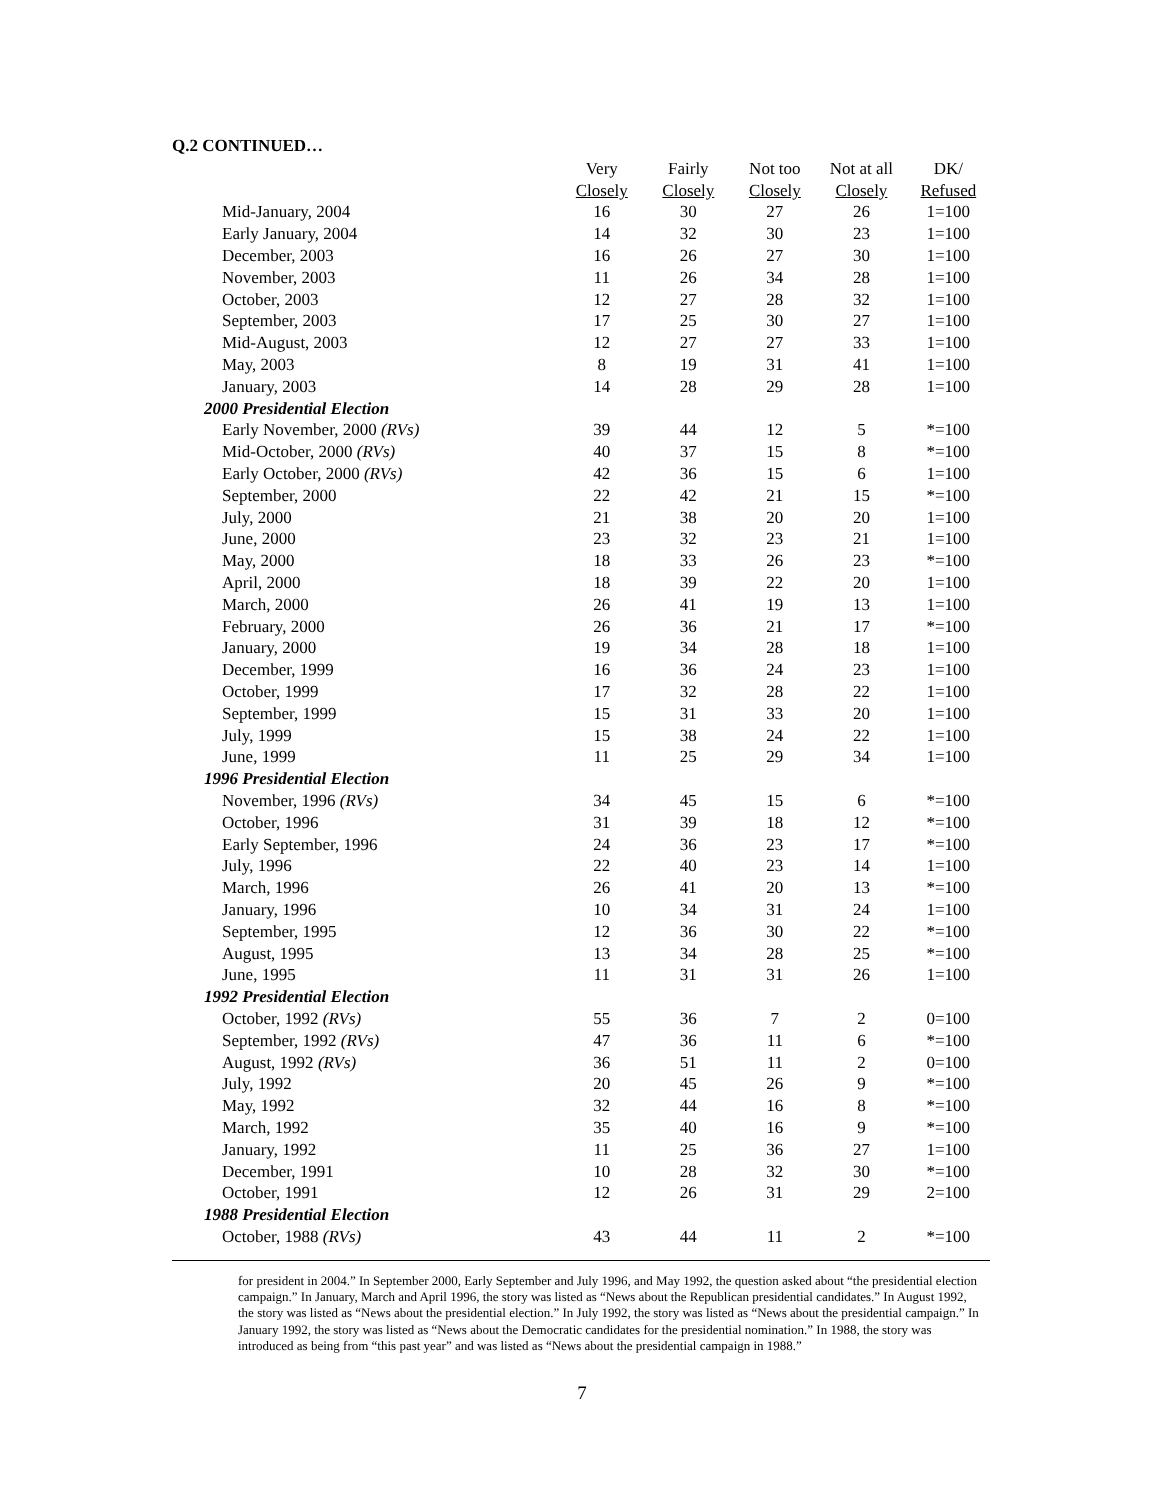Q.2 CONTINUED…
| | Very | Fairly | Not too | Not at all | DK/ |
| | Closely | Closely | Closely | Closely | Refused |
| Mid-January, 2004 | 16 | 30 | 27 | 26 | 1=100 |
| Early January, 2004 | 14 | 32 | 30 | 23 | 1=100 |
| December, 2003 | 16 | 26 | 27 | 30 | 1=100 |
| November, 2003 | 11 | 26 | 34 | 28 | 1=100 |
| October, 2003 | 12 | 27 | 28 | 32 | 1=100 |
| September, 2003 | 17 | 25 | 30 | 27 | 1=100 |
| Mid-August, 2003 | 12 | 27 | 27 | 33 | 1=100 |
| May, 2003 | 8 | 19 | 31 | 41 | 1=100 |
| January, 2003 | 14 | 28 | 29 | 28 | 1=100 |
| 2000 Presidential Election | | | | | |
| Early November, 2000 (RVs) | 39 | 44 | 12 | 5 | *=100 |
| Mid-October, 2000 (RVs) | 40 | 37 | 15 | 8 | *=100 |
| Early October, 2000 (RVs) | 42 | 36 | 15 | 6 | 1=100 |
| September, 2000 | 22 | 42 | 21 | 15 | *=100 |
| July, 2000 | 21 | 38 | 20 | 20 | 1=100 |
| June, 2000 | 23 | 32 | 23 | 21 | 1=100 |
| May, 2000 | 18 | 33 | 26 | 23 | *=100 |
| April, 2000 | 18 | 39 | 22 | 20 | 1=100 |
| March, 2000 | 26 | 41 | 19 | 13 | 1=100 |
| February, 2000 | 26 | 36 | 21 | 17 | *=100 |
| January, 2000 | 19 | 34 | 28 | 18 | 1=100 |
| December, 1999 | 16 | 36 | 24 | 23 | 1=100 |
| October, 1999 | 17 | 32 | 28 | 22 | 1=100 |
| September, 1999 | 15 | 31 | 33 | 20 | 1=100 |
| July, 1999 | 15 | 38 | 24 | 22 | 1=100 |
| June, 1999 | 11 | 25 | 29 | 34 | 1=100 |
| 1996 Presidential Election | | | | | |
| November, 1996 (RVs) | 34 | 45 | 15 | 6 | *=100 |
| October, 1996 | 31 | 39 | 18 | 12 | *=100 |
| Early September, 1996 | 24 | 36 | 23 | 17 | *=100 |
| July, 1996 | 22 | 40 | 23 | 14 | 1=100 |
| March, 1996 | 26 | 41 | 20 | 13 | *=100 |
| January, 1996 | 10 | 34 | 31 | 24 | 1=100 |
| September, 1995 | 12 | 36 | 30 | 22 | *=100 |
| August, 1995 | 13 | 34 | 28 | 25 | *=100 |
| June, 1995 | 11 | 31 | 31 | 26 | 1=100 |
| 1992 Presidential Election | | | | | |
| October, 1992 (RVs) | 55 | 36 | 7 | 2 | 0=100 |
| September, 1992 (RVs) | 47 | 36 | 11 | 6 | *=100 |
| August, 1992 (RVs) | 36 | 51 | 11 | 2 | 0=100 |
| July, 1992 | 20 | 45 | 26 | 9 | *=100 |
| May, 1992 | 32 | 44 | 16 | 8 | *=100 |
| March, 1992 | 35 | 40 | 16 | 9 | *=100 |
| January, 1992 | 11 | 25 | 36 | 27 | 1=100 |
| December, 1991 | 10 | 28 | 32 | 30 | *=100 |
| October, 1991 | 12 | 26 | 31 | 29 | 2=100 |
| 1988 Presidential Election | | | | | |
| October, 1988 (RVs) | 43 | 44 | 11 | 2 | *=100 |
for president in 2004.” In September 2000, Early September and July 1996, and May 1992, the question asked about “the presidential election campaign.” In January, March and April 1996, the story was listed as “News about the Republican presidential candidates.” In August 1992, the story was listed as “News about the presidential election.” In July 1992, the story was listed as “News about the presidential campaign.” In January 1992, the story was listed as “News about the Democratic candidates for the presidential nomination.” In 1988, the story was introduced as being from “this past year” and was listed as “News about the presidential campaign in 1988.”
7